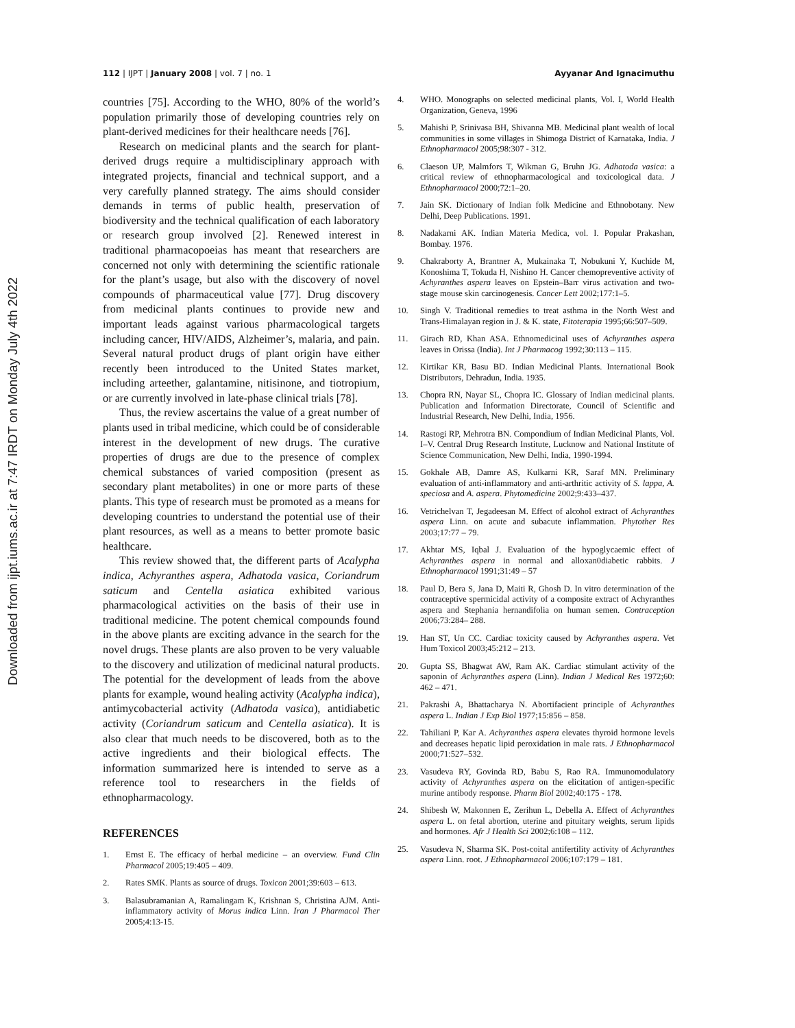Downloaded from ijpt.iums.ac.ir at 7:47 IRDT on Monday July 4th 2022
112 | IJPT | January 2008 | vol. 7 | no. 1
Ayyanar And Ignacimuthu
countries [75]. According to the WHO, 80% of the world’s population primarily those of developing countries rely on plant-derived medicines for their healthcare needs [76].
Research on medicinal plants and the search for plant-derived drugs require a multidisciplinary approach with integrated projects, financial and technical support, and a very carefully planned strategy. The aims should consider demands in terms of public health, preservation of biodiversity and the technical qualification of each laboratory or research group involved [2]. Renewed interest in traditional pharmacopoeias has meant that researchers are concerned not only with determining the scientific rationale for the plant’s usage, but also with the discovery of novel compounds of pharmaceutical value [77]. Drug discovery from medicinal plants continues to provide new and important leads against various pharmacological targets including cancer, HIV/AIDS, Alzheimer’s, malaria, and pain. Several natural product drugs of plant origin have either recently been introduced to the United States market, including arteether, galantamine, nitisinone, and tiotropium, or are currently involved in late-phase clinical trials [78].
Thus, the review ascertains the value of a great number of plants used in tribal medicine, which could be of considerable interest in the development of new drugs. The curative properties of drugs are due to the presence of complex chemical substances of varied composition (present as secondary plant metabolites) in one or more parts of these plants. This type of research must be promoted as a means for developing countries to understand the potential use of their plant resources, as well as a means to better promote basic healthcare.
This review showed that, the different parts of Acalypha indica, Achyranthes aspera, Adhatoda vasica, Coriandrum saticum and Centella asiatica exhibited various pharmacological activities on the basis of their use in traditional medicine. The potent chemical compounds found in the above plants are exciting advance in the search for the novel drugs. These plants are also proven to be very valuable to the discovery and utilization of medicinal natural products. The potential for the development of leads from the above plants for example, wound healing activity (Acalypha indica), antimycobacterial activity (Adhatoda vasica), antidiabetic activity (Coriandrum saticum and Centella asiatica). It is also clear that much needs to be discovered, both as to the active ingredients and their biological effects. The information summarized here is intended to serve as a reference tool to researchers in the fields of ethnopharmacology.
REFERENCES
1. Ernst E. The efficacy of herbal medicine – an overview. Fund Clin Pharmacol 2005;19:405 – 409.
2. Rates SMK. Plants as source of drugs. Toxicon 2001;39:603 – 613.
3. Balasubramanian A, Ramalingam K, Krishnan S, Christina AJM. Anti-inflammatory activity of Morus indica Linn. Iran J Pharmacol Ther 2005;4:13-15.
4. WHO. Monographs on selected medicinal plants, Vol. I, World Health Organization, Geneva, 1996
5. Mahishi P, Srinivasa BH, Shivanna MB. Medicinal plant wealth of local communities in some villages in Shimoga District of Karnataka, India. J Ethnopharmacol 2005;98:307 - 312.
6. Claeson UP, Malmfors T, Wikman G, Bruhn JG. Adhatoda vasica: a critical review of ethnopharmacological and toxicological data. J Ethnopharmacol 2000;72:1–20.
7. Jain SK. Dictionary of Indian folk Medicine and Ethnobotany. New Delhi, Deep Publications. 1991.
8. Nadakarni AK. Indian Materia Medica, vol. I. Popular Prakashan, Bombay. 1976.
9. Chakraborty A, Brantner A, Mukainaka T, Nobukuni Y, Kuchide M, Konoshima T, Tokuda H, Nishino H. Cancer chemopreventive activity of Achyranthes aspera leaves on Epstein–Barr virus activation and two-stage mouse skin carcinogenesis. Cancer Lett 2002;177:1–5.
10. Singh V. Traditional remedies to treat asthma in the North West and Trans-Himalayan region in J. & K. state, Fitoterapia 1995;66:507–509.
11. Girach RD, Khan ASA. Ethnomedicinal uses of Achyranthes aspera leaves in Orissa (India). Int J Pharmacog 1992;30:113 – 115.
12. Kirtikar KR, Basu BD. Indian Medicinal Plants. International Book Distributors, Dehradun, India. 1935.
13. Chopra RN, Nayar SL, Chopra IC. Glossary of Indian medicinal plants. Publication and Information Directorate, Council of Scientific and Industrial Research, New Delhi, India, 1956.
14. Rastogi RP, Mehrotra BN. Compondium of Indian Medicinal Plants, Vol. I–V. Central Drug Research Institute, Lucknow and National Institute of Science Communication, New Delhi, India, 1990-1994.
15. Gokhale AB, Damre AS, Kulkarni KR, Saraf MN. Preliminary evaluation of anti-inflammatory and anti-arthritic activity of S. lappa, A. speciosa and A. aspera. Phytomedicine 2002;9:433–437.
16. Vetrichelvan T, Jegadeesan M. Effect of alcohol extract of Achyranthes aspera Linn. on acute and subacute inflammation. Phytother Res 2003;17:77 – 79.
17. Akhtar MS, Iqbal J. Evaluation of the hypoglycaemic effect of Achyranthes aspera in normal and alloxan0diabetic rabbits. J Ethnopharmacol 1991;31:49 – 57
18. Paul D, Bera S, Jana D, Maiti R, Ghosh D. In vitro determination of the contraceptive spermicidal activity of a composite extract of Achyranthes aspera and Stephania hernandifolia on human semen. Contraception 2006;73:284– 288.
19. Han ST, Un CC. Cardiac toxicity caused by Achyranthes aspera. Vet Hum Toxicol 2003;45:212 – 213.
20. Gupta SS, Bhagwat AW, Ram AK. Cardiac stimulant activity of the saponin of Achyranthes aspera (Linn). Indian J Medical Res 1972;60: 462 – 471.
21. Pakrashi A, Bhattacharya N. Abortifacient principle of Achyranthes aspera L. Indian J Exp Biol 1977;15:856 – 858.
22. Tahiliani P, Kar A. Achyranthes aspera elevates thyroid hormone levels and decreases hepatic lipid peroxidation in male rats. J Ethnopharmacol 2000;71:527–532.
23. Vasudeva RY, Govinda RD, Babu S, Rao RA. Immunomodulatory activity of Achyranthes aspera on the elicitation of antigen-specific murine antibody response. Pharm Biol 2002;40:175 - 178.
24. Shibesh W, Makonnen E, Zerihun L, Debella A. Effect of Achyranthes aspera L. on fetal abortion, uterine and pituitary weights, serum lipids and hormones. Afr J Health Sci 2002;6:108 – 112.
25. Vasudeva N, Sharma SK. Post-coital antifertility activity of Achyranthes aspera Linn. root. J Ethnopharmacol 2006;107:179 – 181.